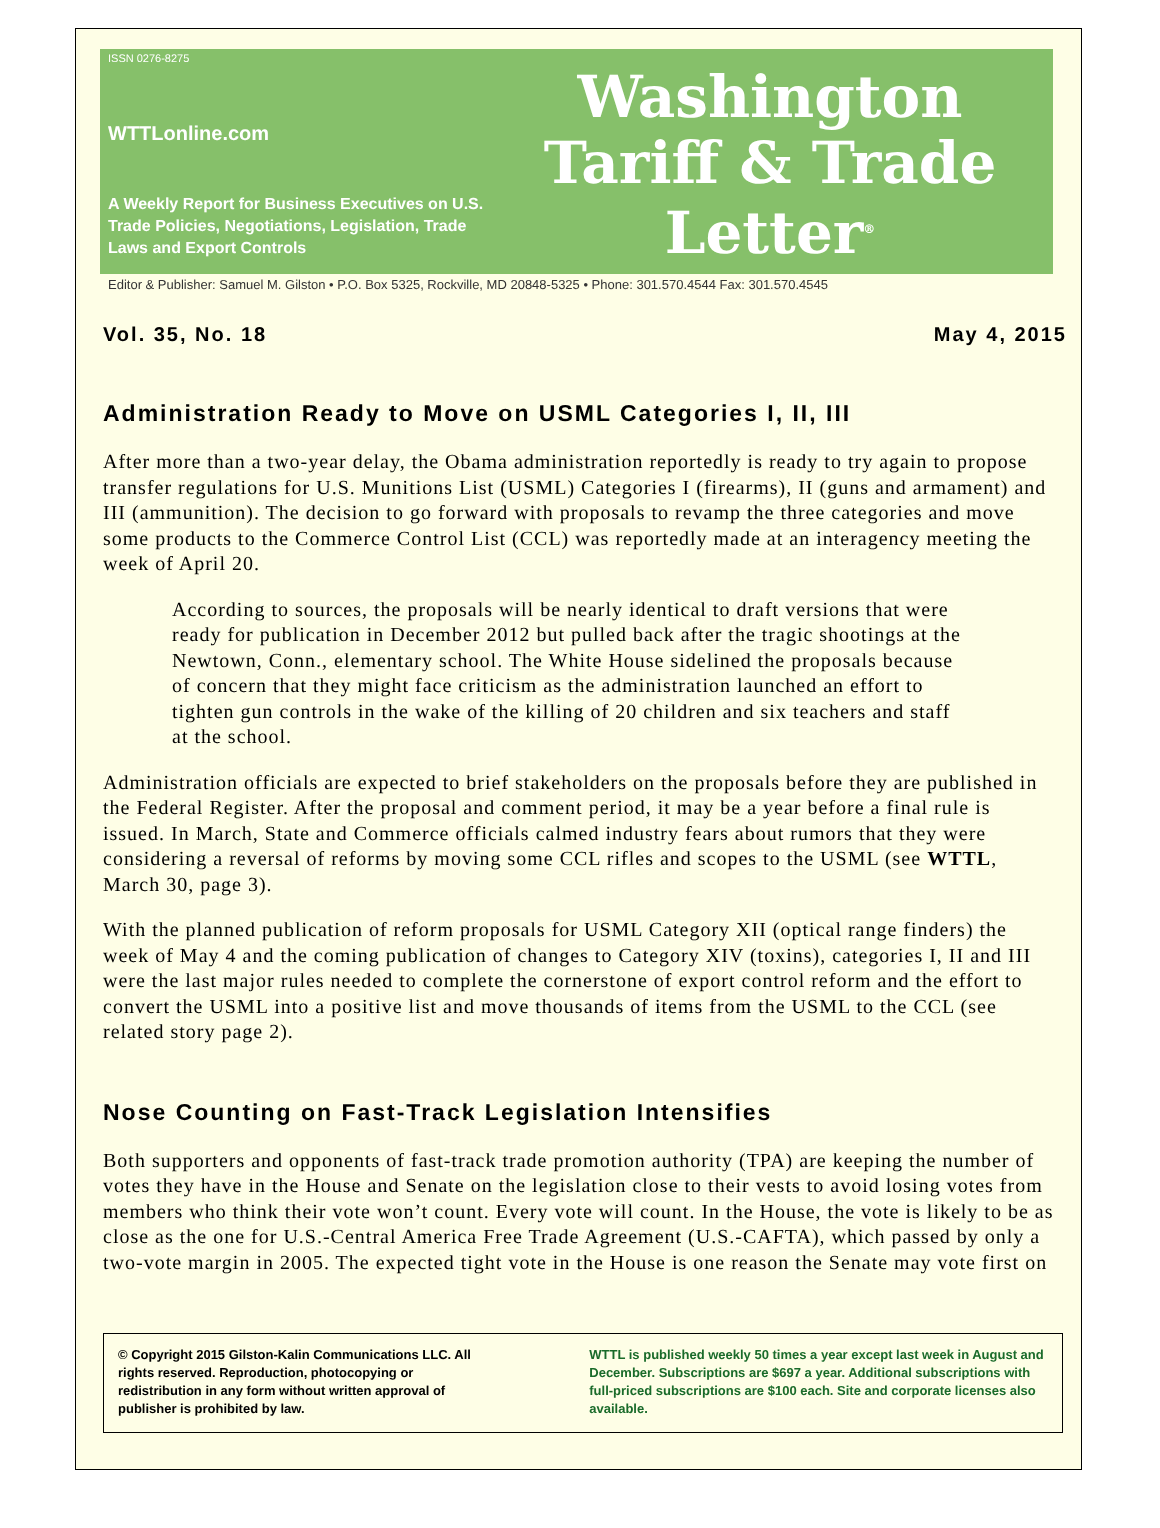ISSN 0276-8275
WTTLonline.com
A Weekly Report for Business Executives on U.S. Trade Policies, Negotiations, Legislation, Trade Laws and Export Controls
Washington
Tariff & Trade
Letter<sup>®</sup>
Editor & Publisher: Samuel M. Gilston • P.O. Box 5325, Rockville, MD 20848-5325 • Phone: 301.570.4544 Fax: 301.570.4545
Vol. 35, No. 18 May 4, 2015
Administration Ready to Move on USML Categories I, II, III
After more than a two-year delay, the Obama administration reportedly is ready to try again to propose transfer regulations for U.S. Munitions List (USML) Categories I (firearms), II (guns and armament) and III (ammunition). The decision to go forward with proposals to revamp the three categories and move some products to the Commerce Control List (CCL) was reportedly made at an interagency meeting the week of April 20.
According to sources, the proposals will be nearly identical to draft versions that were ready for publication in December 2012 but pulled back after the tragic shootings at the Newtown, Conn., elementary school. The White House sidelined the proposals because of concern that they might face criticism as the administration launched an effort to tighten gun controls in the wake of the killing of 20 children and six teachers and staff at the school.
Administration officials are expected to brief stakeholders on the proposals before they are published in the Federal Register. After the proposal and comment period, it may be a year before a final rule is issued. In March, State and Commerce officials calmed industry fears about rumors that they were considering a reversal of reforms by moving some CCL rifles and scopes to the USML (see WTTL, March 30, page 3).
With the planned publication of reform proposals for USML Category XII (optical range finders) the week of May 4 and the coming publication of changes to Category XIV (toxins), categories I, II and III were the last major rules needed to complete the cornerstone of export control reform and the effort to convert the USML into a positive list and move thousands of items from the USML to the CCL (see related story page 2).
Nose Counting on Fast-Track Legislation Intensifies
Both supporters and opponents of fast-track trade promotion authority (TPA) are keeping the number of votes they have in the House and Senate on the legislation close to their vests to avoid losing votes from members who think their vote won’t count. Every vote will count. In the House, the vote is likely to be as close as the one for U.S.-Central America Free Trade Agreement (U.S.-CAFTA), which passed by only a two-vote margin in 2005. The expected tight vote in the House is one reason the Senate may vote first on
© Copyright 2015 Gilston-Kalin Communications LLC. All rights reserved. Reproduction, photocopying or redistribution in any form without written approval of publisher is prohibited by law.
WTTL is published weekly 50 times a year except last week in August and December. Subscriptions are $697 a year. Additional subscriptions with full-priced subscriptions are $100 each. Site and corporate licenses also available.